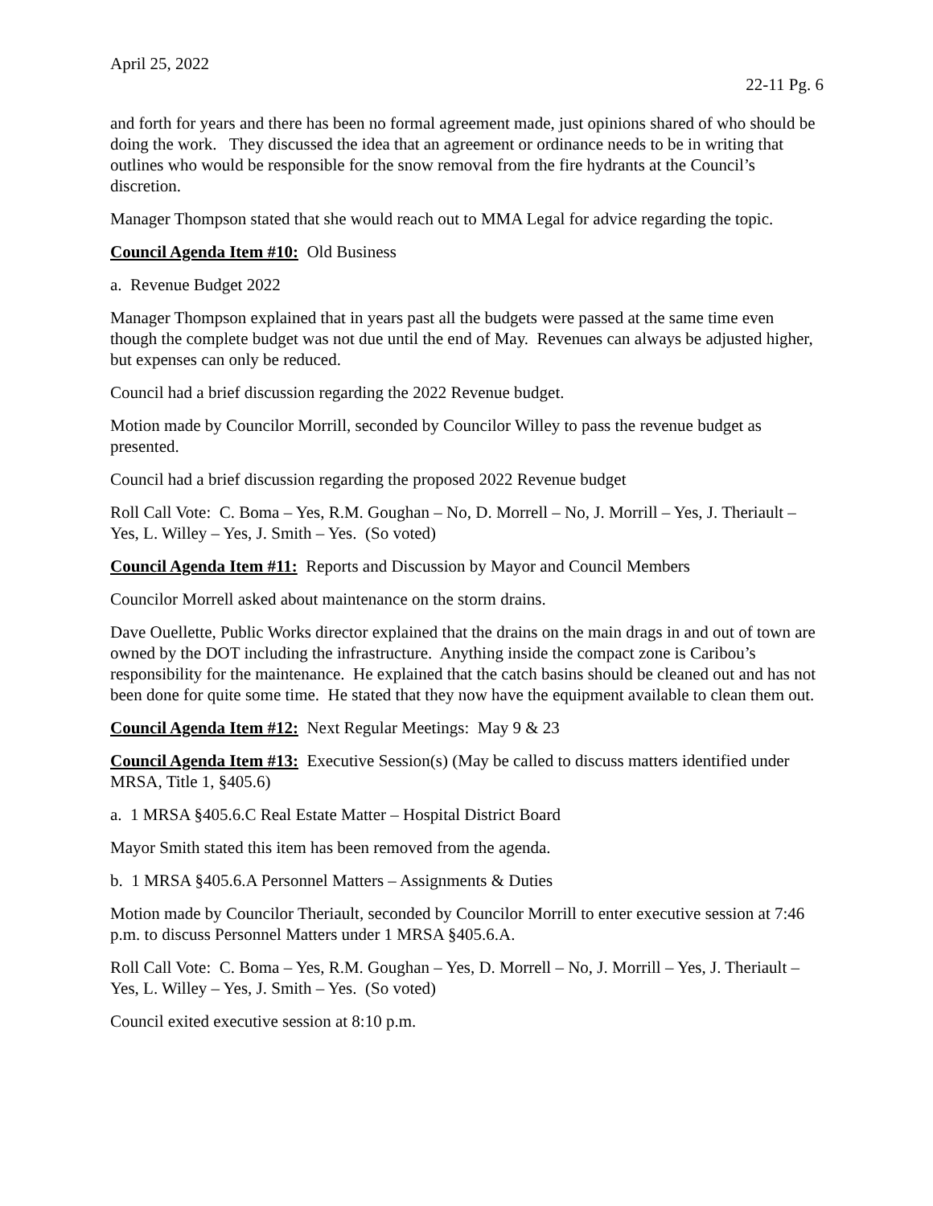April 25, 2022
22-11 Pg. 6
and forth for years and there has been no formal agreement made, just opinions shared of who should be doing the work. They discussed the idea that an agreement or ordinance needs to be in writing that outlines who would be responsible for the snow removal from the fire hydrants at the Council’s discretion.
Manager Thompson stated that she would reach out to MMA Legal for advice regarding the topic.
Council Agenda Item #10: Old Business
a. Revenue Budget 2022
Manager Thompson explained that in years past all the budgets were passed at the same time even though the complete budget was not due until the end of May. Revenues can always be adjusted higher, but expenses can only be reduced.
Council had a brief discussion regarding the 2022 Revenue budget.
Motion made by Councilor Morrill, seconded by Councilor Willey to pass the revenue budget as presented.
Council had a brief discussion regarding the proposed 2022 Revenue budget
Roll Call Vote: C. Boma – Yes, R.M. Goughan – No, D. Morrell – No, J. Morrill – Yes, J. Theriault – Yes, L. Willey – Yes, J. Smith – Yes. (So voted)
Council Agenda Item #11: Reports and Discussion by Mayor and Council Members
Councilor Morrell asked about maintenance on the storm drains.
Dave Ouellette, Public Works director explained that the drains on the main drags in and out of town are owned by the DOT including the infrastructure. Anything inside the compact zone is Caribou’s responsibility for the maintenance. He explained that the catch basins should be cleaned out and has not been done for quite some time. He stated that they now have the equipment available to clean them out.
Council Agenda Item #12: Next Regular Meetings: May 9 & 23
Council Agenda Item #13: Executive Session(s) (May be called to discuss matters identified under MRSA, Title 1, §405.6)
a. 1 MRSA §405.6.C Real Estate Matter – Hospital District Board
Mayor Smith stated this item has been removed from the agenda.
b. 1 MRSA §405.6.A Personnel Matters – Assignments & Duties
Motion made by Councilor Theriault, seconded by Councilor Morrill to enter executive session at 7:46 p.m. to discuss Personnel Matters under 1 MRSA §405.6.A.
Roll Call Vote: C. Boma – Yes, R.M. Goughan – Yes, D. Morrell – No, J. Morrill – Yes, J. Theriault – Yes, L. Willey – Yes, J. Smith – Yes. (So voted)
Council exited executive session at 8:10 p.m.